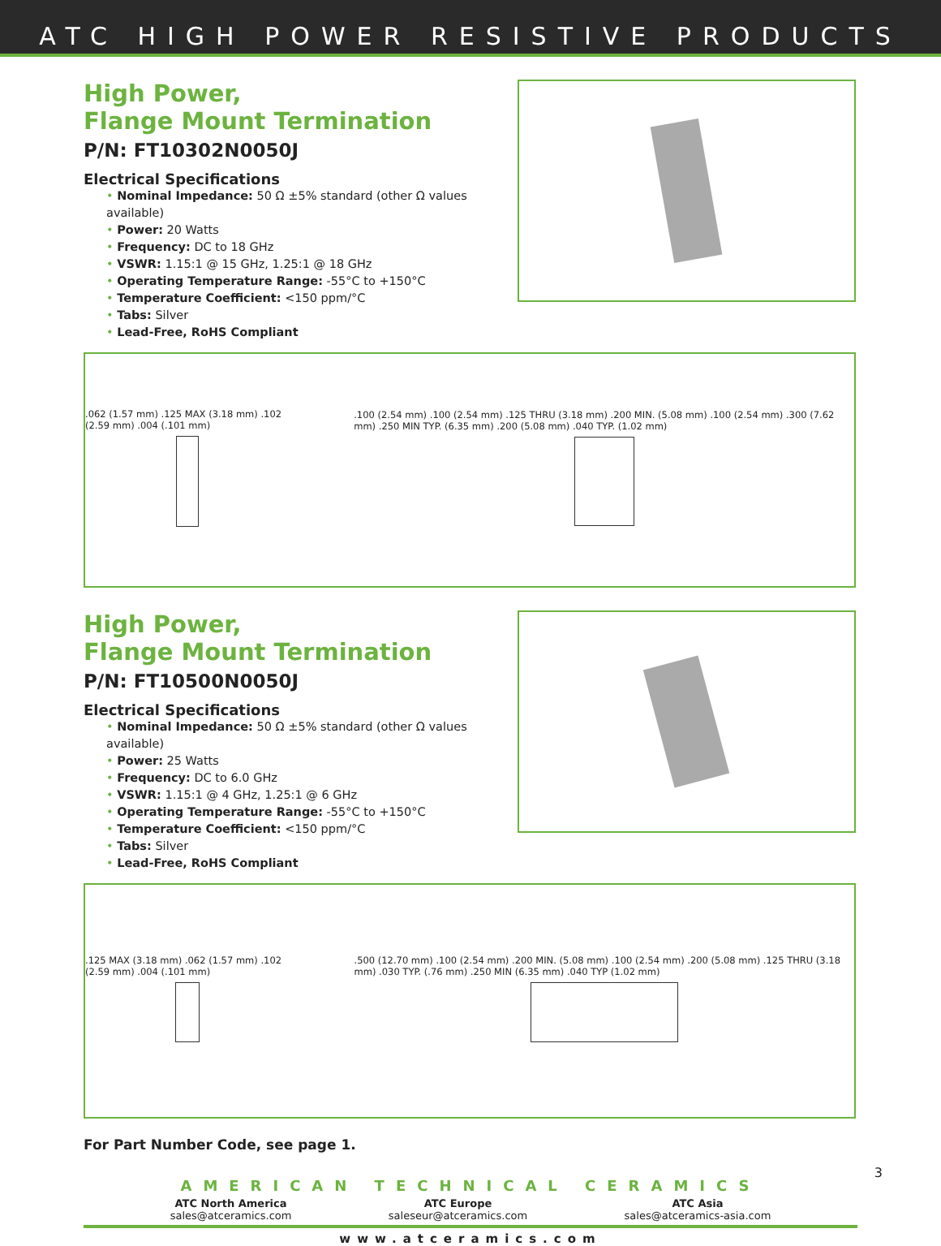ATC HIGH POWER RESISTIVE PRODUCTS
High Power,
Flange Mount Termination
P/N: FT10302N0050J
Electrical Specifications
• Nominal Impedance: 50 Ω ±5% standard (other Ω values available)
• Power: 20 Watts
• Frequency: DC to 18 GHz
• VSWR: 1.15:1 @ 15 GHz, 1.25:1 @ 18 GHz
• Operating Temperature Range: -55°C to +150°C
• Temperature Coefficient: <150 ppm/°C
• Tabs: Silver
• Lead-Free, RoHS Compliant
.062 (1.57 mm) .125 MAX (3.18 mm) .102 (2.59 mm) .004 (.101 mm)
.100 (2.54 mm) .100 (2.54 mm) .125 THRU (3.18 mm) .200 MIN. (5.08 mm) .100 (2.54 mm) .300 (7.62 mm) .250 MIN TYP. (6.35 mm) .200 (5.08 mm) .040 TYP. (1.02 mm)
High Power,
Flange Mount Termination
P/N: FT10500N0050J
Electrical Specifications
• Nominal Impedance: 50 Ω ±5% standard (other Ω values available)
• Power: 25 Watts
• Frequency: DC to 6.0 GHz
• VSWR: 1.15:1 @ 4 GHz, 1.25:1 @ 6 GHz
• Operating Temperature Range: -55°C to +150°C
• Temperature Coefficient: <150 ppm/°C
• Tabs: Silver
• Lead-Free, RoHS Compliant
.125 MAX (3.18 mm) .062 (1.57 mm) .102 (2.59 mm) .004 (.101 mm)
.500 (12.70 mm) .100 (2.54 mm) .200 MIN. (5.08 mm) .100 (2.54 mm) .200 (5.08 mm) .125 THRU (3.18 mm) .030 TYP. (.76 mm) .250 MIN (6.35 mm) .040 TYP (1.02 mm)
For Part Number Code, see page 1.
AMERICAN TECHNICAL CERAMICS
ATC North America
sales@atceramics.com
ATC Europe
saleseur@atceramics.com
ATC Asia
sales@atceramics-asia.com
www.atceramics.com
3